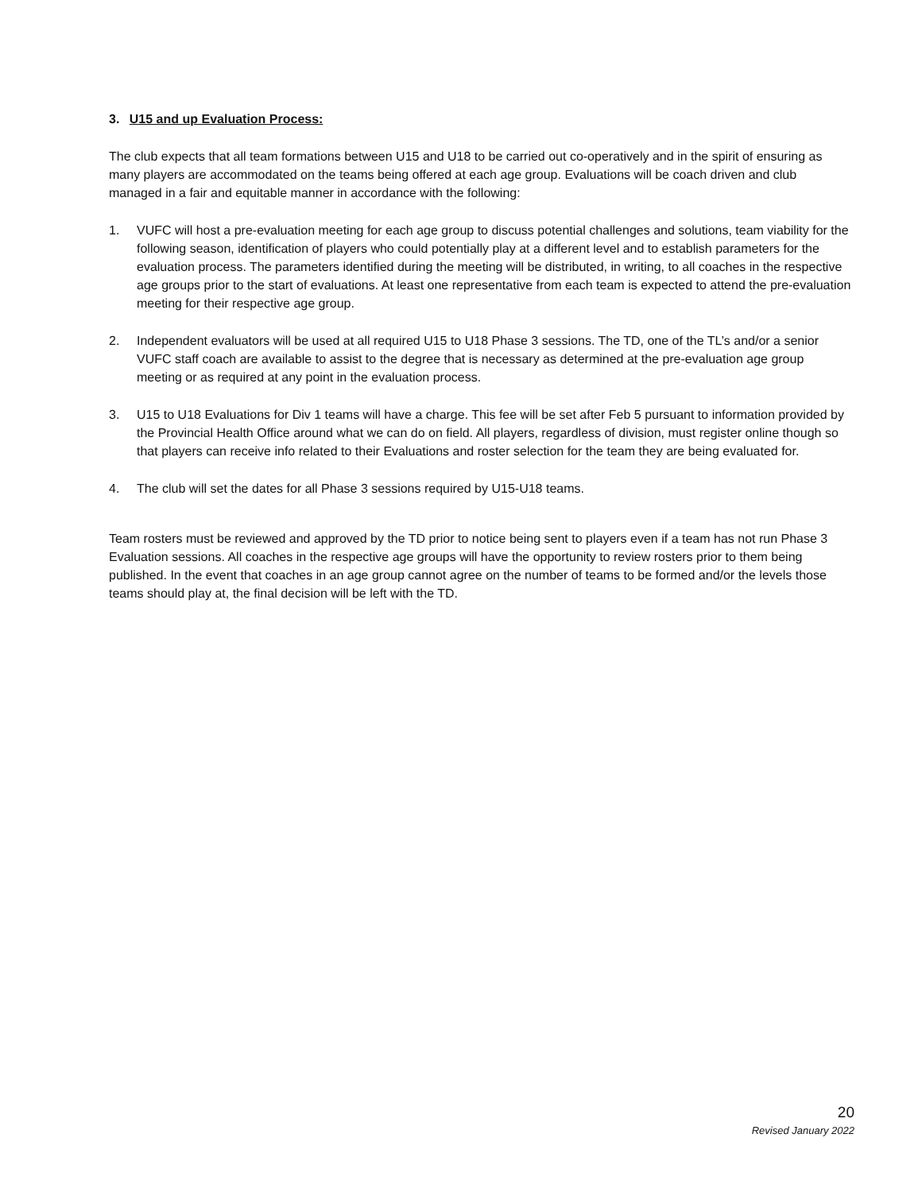3. U15 and up Evaluation Process:
The club expects that all team formations between U15 and U18 to be carried out co-operatively and in the spirit of ensuring as many players are accommodated on the teams being offered at each age group. Evaluations will be coach driven and club managed in a fair and equitable manner in accordance with the following:
1. VUFC will host a pre-evaluation meeting for each age group to discuss potential challenges and solutions, team viability for the following season, identification of players who could potentially play at a different level and to establish parameters for the evaluation process. The parameters identified during the meeting will be distributed, in writing, to all coaches in the respective age groups prior to the start of evaluations. At least one representative from each team is expected to attend the pre-evaluation meeting for their respective age group.
2. Independent evaluators will be used at all required U15 to U18 Phase 3 sessions. The TD, one of the TL’s and/or a senior VUFC staff coach are available to assist to the degree that is necessary as determined at the pre-evaluation age group meeting or as required at any point in the evaluation process.
3. U15 to U18 Evaluations for Div 1 teams will have a charge. This fee will be set after Feb 5 pursuant to information provided by the Provincial Health Office around what we can do on field. All players, regardless of division, must register online though so that players can receive info related to their Evaluations and roster selection for the team they are being evaluated for.
4. The club will set the dates for all Phase 3 sessions required by U15-U18 teams.
Team rosters must be reviewed and approved by the TD prior to notice being sent to players even if a team has not run Phase 3 Evaluation sessions. All coaches in the respective age groups will have the opportunity to review rosters prior to them being published. In the event that coaches in an age group cannot agree on the number of teams to be formed and/or the levels those teams should play at, the final decision will be left with the TD.
20
Revised January 2022